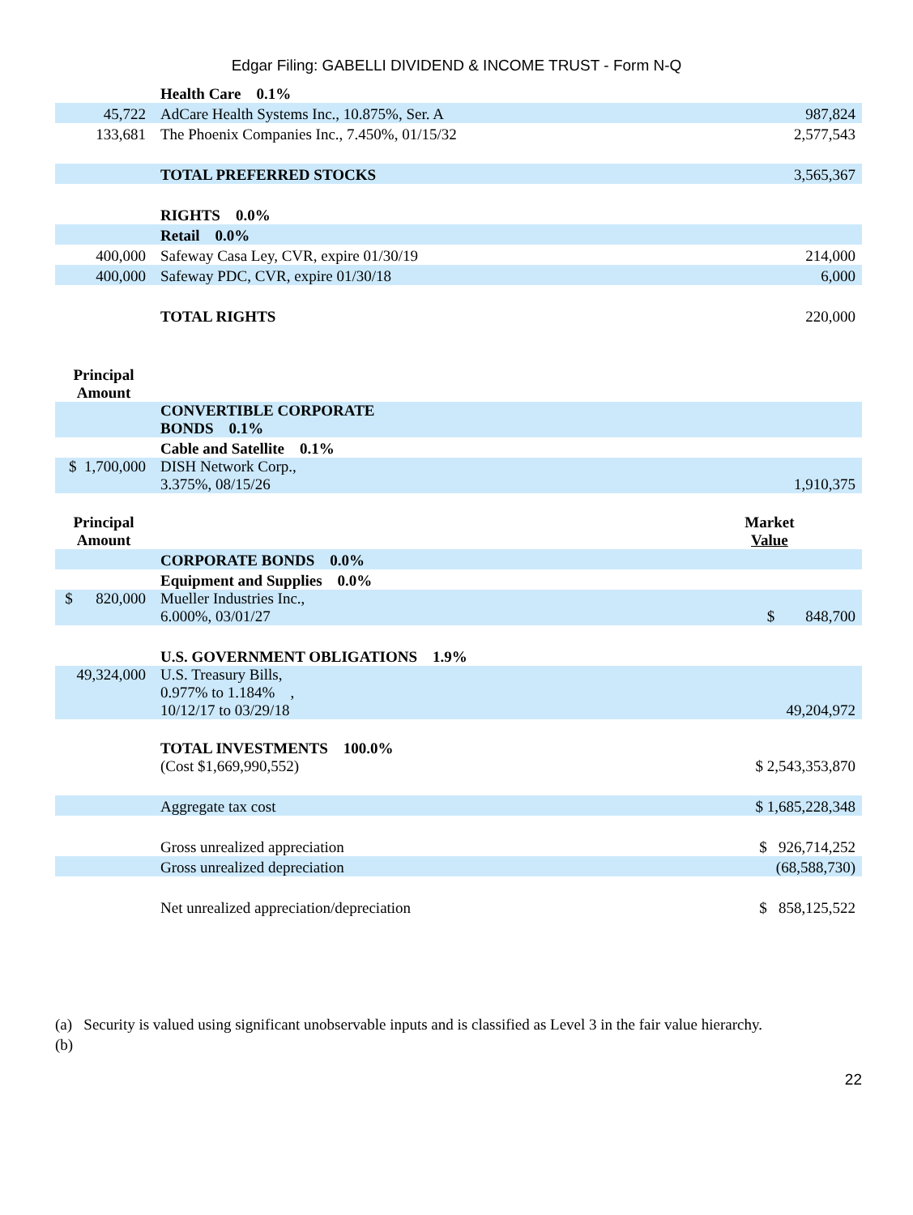Edgar Filing: GABELLI DIVIDEND & INCOME TRUST - Form N-Q
| | Health Care 0.1% | |
| 45,722 | AdCare Health Systems Inc., 10.875%, Ser. A | 987,824 |
| 133,681 | The Phoenix Companies Inc., 7.450%, 01/15/32 | 2,577,543 |
| | TOTAL PREFERRED STOCKS | 3,565,367 |
| | RIGHTS 0.0% | |
| | Retail 0.0% | |
| 400,000 | Safeway Casa Ley, CVR, expire 01/30/19 | 214,000 |
| 400,000 | Safeway PDC, CVR, expire 01/30/18 | 6,000 |
| | TOTAL RIGHTS | 220,000 |
| Principal Amount | | |
| | CONVERTIBLE CORPORATE BONDS 0.1% | |
| | Cable and Satellite 0.1% | |
| $ 1,700,000 | DISH Network Corp., 3.375%, 08/15/26 | 1,910,375 |
| Principal Amount | | Market Value |
| | CORPORATE BONDS 0.0% | |
| | Equipment and Supplies 0.0% | |
| $ 820,000 | Mueller Industries Inc., 6.000%, 03/01/27 | $ 848,700 |
| | U.S. GOVERNMENT OBLIGATIONS 1.9% | |
| 49,324,000 | U.S. Treasury Bills, 0.977% to 1.184% , 10/12/17 to 03/29/18 | 49,204,972 |
| | TOTAL INVESTMENTS 100.0% (Cost $1,669,990,552) | $ 2,543,353,870 |
| | Aggregate tax cost | $ 1,685,228,348 |
| | Gross unrealized appreciation | $ 926,714,252 |
| | Gross unrealized depreciation | (68,588,730) |
| | Net unrealized appreciation/depreciation | $ 858,125,522 |
(a) Security is valued using significant unobservable inputs and is classified as Level 3 in the fair value hierarchy.
(b)
22